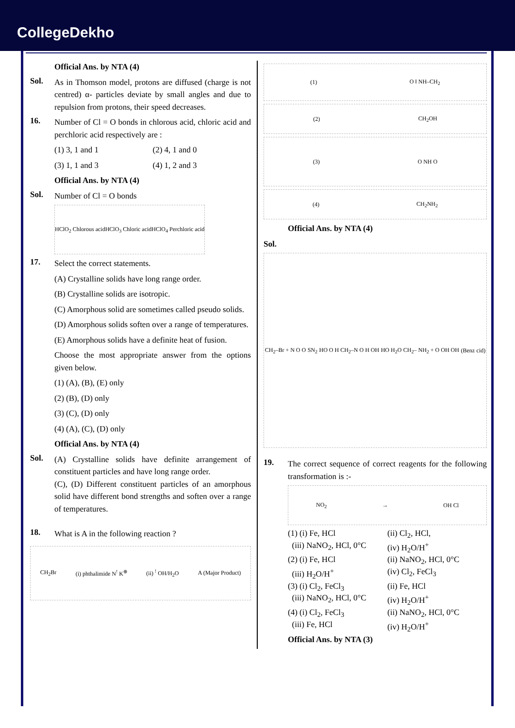CollegeDekho
Official Ans. by NTA (4)
Sol.
As in Thomson model, protons are diffused (charge is not centred) α- particles deviate by small angles and due to repulsion from protons, their speed decreases.
16.
Number of Cl = O bonds in chlorous acid, chloric acid and perchloric acid respectively are :
(1) 3, 1 and 1
(2) 4, 1 and 0
(3) 1, 1 and 3
(4) 1, 2 and 3
Official Ans. by NTA (4)
Sol.
Number of Cl = O bonds
HClO<sub>2</sub> Chlorous acid HClO<sub>3</sub> Chloric acid HClO<sub>4</sub> Perchloric acid
17.
Select the correct statements.
(A) Crystalline solids have long range order.
(B) Crystalline solids are isotropic.
(C) Amorphous solid are sometimes called pseudo solids.
(D) Amorphous solids soften over a range of temperatures.
(E) Amorphous solids have a definite heat of fusion.
Choose the most appropriate answer from the options given below.
(1) (A), (B), (E) only
(2) (B), (D) only
(3) (C), (D) only
(4) (A), (C), (D) only
Official Ans. by NTA (4)
Sol.
(A) Crystalline solids have definite arrangement of constituent particles and have long range order.
(C), (D) Different constituent particles of an amorphous solid have different bond strengths and soften over a range of temperatures.
18.
What is A in the following reaction ?
CH<sub>2</sub>Br (i) phthalimide N<sup>!</sup> K<sup>⊕</sup> (ii) <sup>!</sup> OH/H<sub>2</sub>O A (Major Product)
(1) O ‖ NH–CH<sub>2</sub>
(2) CH<sub>2</sub>OH
(3) O NH O
(4) CH<sub>2</sub>NH<sub>2</sub>
Official Ans. by NTA (4)
Sol.
CH<sub>2</sub>–Br + N O O SN<sub>2</sub> HO O H CH<sub>2</sub>–N O H OH HO H<sub>2</sub>O CH<sub>2</sub>– NH<sub>2</sub> + O OH OH (Benz cid)
19.
The correct sequence of correct reagents for the following transformation is :-
NO<sub>2</sub> → OH Cl
(1) (i) Fe, HCl (ii) Cl<sub>2</sub>, HCl, (iii) NaNO<sub>2</sub>, HCl, 0°C (iv) H<sub>2</sub>O/H<sup>+</sup> (2) (i) Fe, HCl (ii) NaNO<sub>2</sub>, HCl, 0°C (iii) H<sub>2</sub>O/H<sup>+</sup> (iv) Cl<sub>2</sub>, FeCl<sub>3</sub> (3) (i) Cl<sub>2</sub>, FeCl<sub>3</sub> (ii) Fe, HCl (iii) NaNO<sub>2</sub>, HCl, 0°C (iv) H<sub>2</sub>O/H<sup>+</sup> (4) (i) Cl<sub>2</sub>, FeCl<sub>3</sub> (ii) NaNO<sub>2</sub>, HCl, 0°C (iii) Fe, HCl (iv) H<sub>2</sub>O/H<sup>+</sup>
Official Ans. by NTA (3)